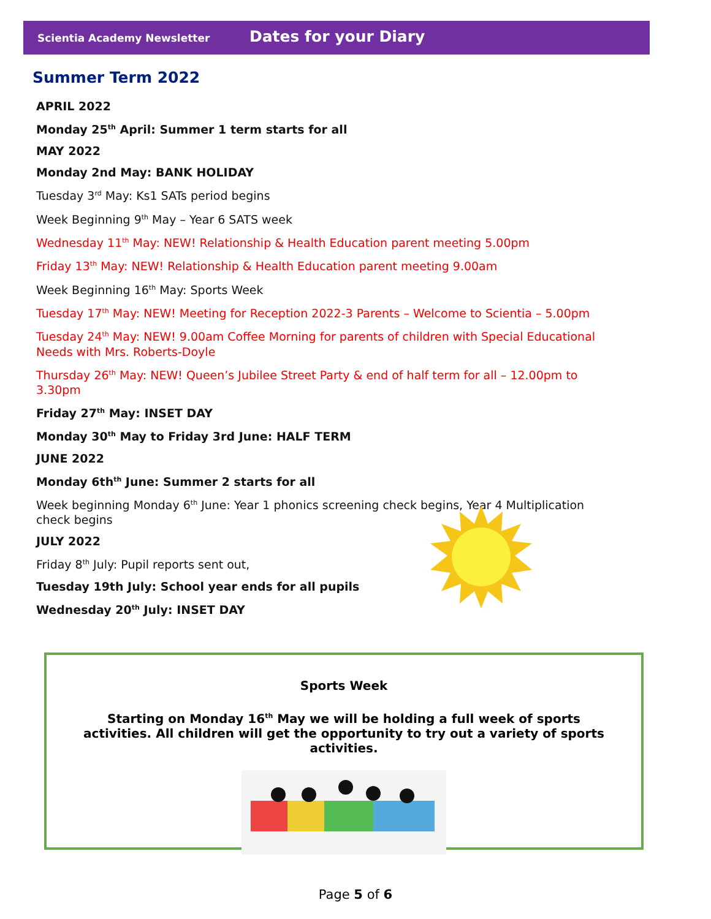Scientia Academy Newsletter Dates for your Diary
Summer Term 2022
APRIL 2022
Monday 25<sup>th</sup> April: Summer 1 term starts for all
MAY 2022
Monday 2nd May: BANK HOLIDAY
Tuesday 3<sup>rd</sup> May: Ks1 SATs period begins
Week Beginning 9<sup>th</sup> May – Year 6 SATS week
Wednesday 11<sup>th</sup> May: NEW! Relationship & Health Education parent meeting 5.00pm
Friday 13<sup>th</sup> May: NEW! Relationship & Health Education parent meeting 9.00am
Week Beginning 16<sup>th</sup> May: Sports Week
Tuesday 17<sup>th</sup> May: NEW! Meeting for Reception 2022-3 Parents – Welcome to Scientia – 5.00pm
Tuesday 24<sup>th</sup> May: NEW! 9.00am Coffee Morning for parents of children with Special Educational Needs with Mrs. Roberts-Doyle
Thursday 26<sup>th</sup> May: NEW! Queen’s Jubilee Street Party & end of half term for all – 12.00pm to 3.30pm
Friday 27<sup>th</sup> May: INSET DAY
Monday 30<sup>th</sup> May to Friday 3rd June: HALF TERM
JUNE 2022
Monday 6th<sup>th</sup> June: Summer 2 starts for all
Week beginning Monday 6<sup>th</sup> June: Year 1 phonics screening check begins, Year 4 Multiplication check begins
JULY 2022
Friday 8<sup>th</sup> July: Pupil reports sent out,
Tuesday 19th July: School year ends for all pupils
Wednesday 20<sup>th</sup> July: INSET DAY
Sports Week
Starting on Monday 16<sup>th</sup> May we will be holding a full week of sports activities. All children will get the opportunity to try out a variety of sports activities.
Page 5 of 6